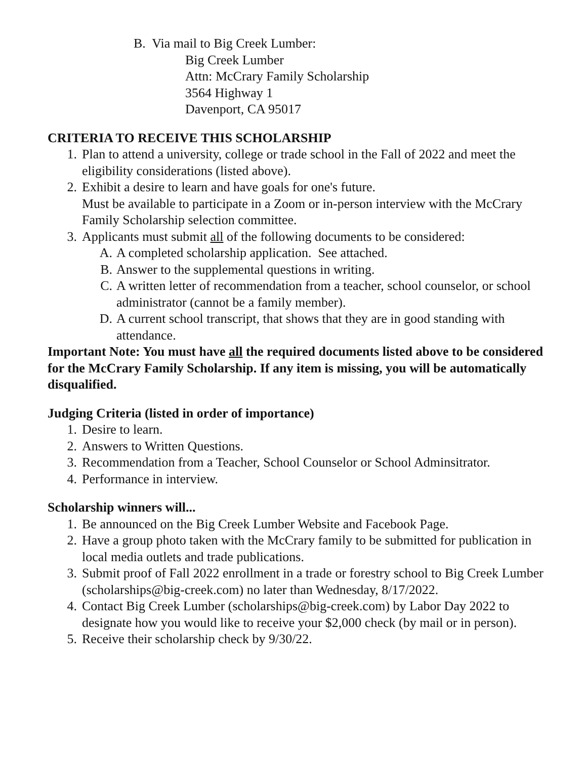B. Via mail to Big Creek Lumber:
Big Creek Lumber
Attn: McCrary Family Scholarship
3564 Highway 1
Davenport, CA 95017
CRITERIA TO RECEIVE THIS SCHOLARSHIP
1. Plan to attend a university, college or trade school in the Fall of 2022 and meet the eligibility considerations (listed above).
2. Exhibit a desire to learn and have goals for one's future.
Must be available to participate in a Zoom or in-person interview with the McCrary Family Scholarship selection committee.
3. Applicants must submit all of the following documents to be considered:
A. A completed scholarship application. See attached.
B. Answer to the supplemental questions in writing.
C. A written letter of recommendation from a teacher, school counselor, or school administrator (cannot be a family member).
D. A current school transcript, that shows that they are in good standing with attendance.
Important Note: You must have all the required documents listed above to be considered for the McCrary Family Scholarship. If any item is missing, you will be automatically disqualified.
Judging Criteria (listed in order of importance)
1. Desire to learn.
2. Answers to Written Questions.
3. Recommendation from a Teacher, School Counselor or School Adminsitrator.
4. Performance in interview.
Scholarship winners will...
1. Be announced on the Big Creek Lumber Website and Facebook Page.
2. Have a group photo taken with the McCrary family to be submitted for publication in local media outlets and trade publications.
3. Submit proof of Fall 2022 enrollment in a trade or forestry school to Big Creek Lumber (scholarships@big-creek.com) no later than Wednesday, 8/17/2022.
4. Contact Big Creek Lumber (scholarships@big-creek.com) by Labor Day 2022 to designate how you would like to receive your $2,000 check (by mail or in person).
5. Receive their scholarship check by 9/30/22.